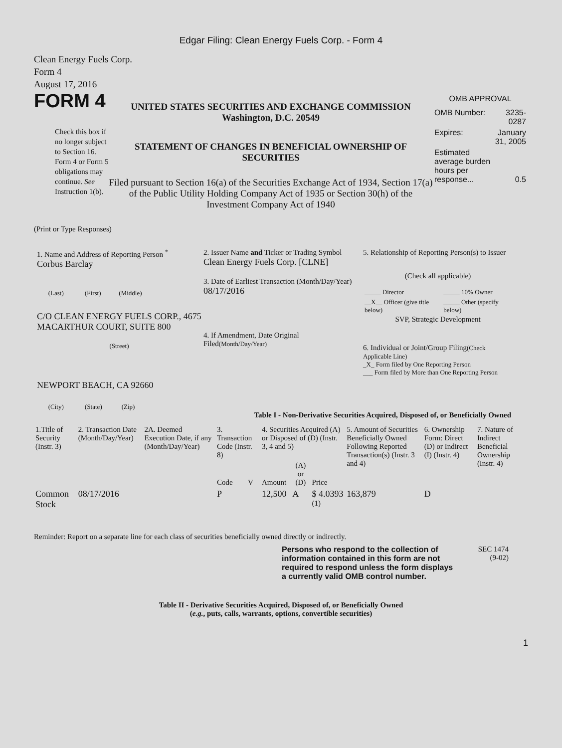Edgar Filing: Clean Energy Fuels Corp. - Form 4
Clean Energy Fuels Corp.
Form 4
August 17, 2016
FORM 4
Check this box if no longer subject to Section 16. Form 4 or Form 5 obligations may continue. See Instruction 1(b).
UNITED STATES SECURITIES AND EXCHANGE COMMISSION
Washington, D.C. 20549
STATEMENT OF CHANGES IN BENEFICIAL OWNERSHIP OF SECURITIES
Filed pursuant to Section 16(a) of the Securities Exchange Act of 1934, Section 17(a) of the Public Utility Holding Company Act of 1935 or Section 30(h) of the Investment Company Act of 1940
OMB APPROVAL
| OMB Number: | 3235-0287 |
| Expires: | January 31, 2005 |
| Estimated average burden hours per response... | 0.5 |
(Print or Type Responses)
1. Name and Address of Reporting Person <sup>*</sup>
Corbus Barclay
(Last) (First) (Middle)
C/O CLEAN ENERGY FUELS CORP., 4675 MACARTHUR COURT, SUITE 800
(Street)
NEWPORT BEACH, CA 92660
(City) (State) (Zip)
2. Issuer Name and Ticker or Trading Symbol
Clean Energy Fuels Corp. [CLNE]
3. Date of Earliest Transaction (Month/Day/Year)
08/17/2016
4. If Amendment, Date Original Filed(Month/Day/Year)
5. Relationship of Reporting Person(s) to Issuer
(Check all applicable)
| _____ Director | _____ 10% Owner |
| __X__ Officer (give title below) | _____ Other (specify below) |
SVP, Strategic Development
6. Individual or Joint/Group Filing(Check Applicable Line)
_X_ Form filed by One Reporting Person
___ Form filed by More than One Reporting Person
Table I - Non-Derivative Securities Acquired, Disposed of, or Beneficially Owned
| 1.Title of Security (Instr. 3) | 2. Transaction Date (Month/Day/Year) | 2A. Deemed Execution Date, if any (Month/Day/Year) | 3. Transaction Code (Instr. 8) | | 4. Securities Acquired (A) or Disposed of (D) (Instr. 3, 4 and 5) | | | 5. Amount of Securities Beneficially Owned Following Reported Transaction(s) (Instr. 3 and 4) | 6. Ownership Form: Direct (D) or Indirect (I) (Instr. 4) | 7. Nature of Indirect Beneficial Ownership (Instr. 4) |
| | | | Code | V | Amount | (A) or (D) | Price | | | |
| Common Stock | 08/17/2016 | | P | | 12,500 | A | $ 4.0393 <sup>(1)</sup> | 163,879 | D | |
Reminder: Report on a separate line for each class of securities beneficially owned directly or indirectly.
Persons who respond to the collection of information contained in this form are not required to respond unless the form displays a currently valid OMB control number.
SEC 1474
(9-02)
Table II - Derivative Securities Acquired, Disposed of, or Beneficially Owned
(e.g., puts, calls, warrants, options, convertible securities)
1